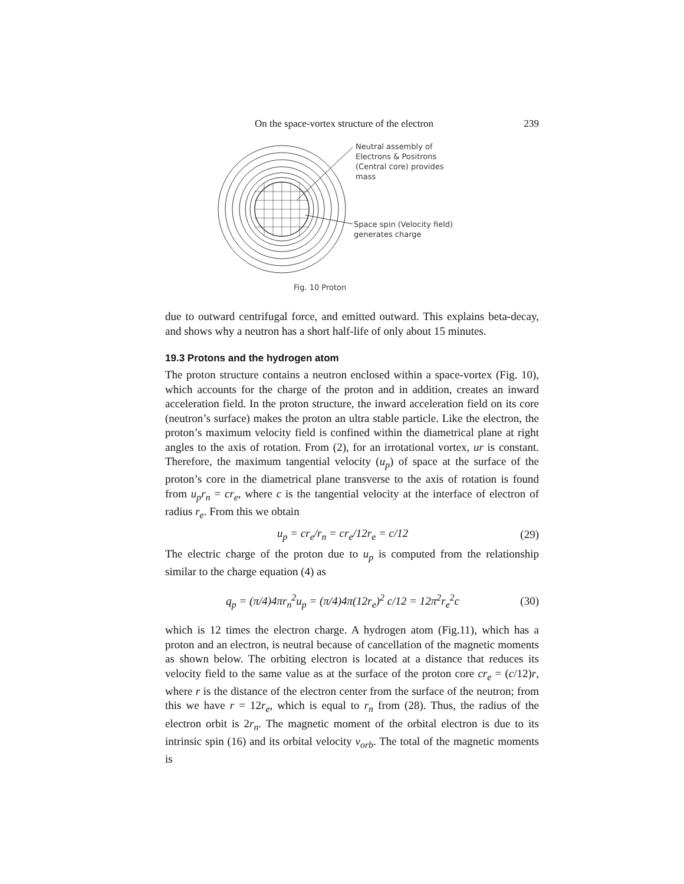On the space-vortex structure of the electron 239
Neutral assembly of
Electrons & Positrons
(Central core) provides
mass
Space spin (Velocity field)
generates charge
Fig. 10 Proton
due to outward centrifugal force, and emitted outward. This explains beta-decay, and shows why a neutron has a short half-life of only about 15 minutes.
19.3 Protons and the hydrogen atom
The proton structure contains a neutron enclosed within a space-vortex (Fig. 10), which accounts for the charge of the proton and in addition, creates an inward acceleration field. In the proton structure, the inward acceleration field on its core (neutron’s surface) makes the proton an ultra stable particle. Like the electron, the proton’s maximum velocity field is confined within the diametrical plane at right angles to the axis of rotation. From (2), for an irrotational vortex, ur is constant. Therefore, the maximum tangential velocity (u<sub>p</sub>) of space at the surface of the proton’s core in the diametrical plane transverse to the axis of rotation is found from u<sub>p</sub>r<sub>n</sub> = cr<sub>e</sub>, where c is the tangential velocity at the interface of electron of radius r<sub>e</sub>. From this we obtain
u<sub>p</sub> = cr<sub>e</sub>/r<sub>n</sub> = cr<sub>e</sub>/12r<sub>e</sub> = c/12 (29)
The electric charge of the proton due to u<sub>p</sub> is computed from the relationship similar to the charge equation (4) as
q<sub>p</sub> = (π/4)4πr<sub>n</sub><sup>2</sup>u<sub>p</sub> = (π/4)4π(12r<sub>e</sub>)<sup>2</sup> c/12 = 12π<sup>2</sup>r<sub>e</sub><sup>2</sup>c (30)
which is 12 times the electron charge. A hydrogen atom (Fig.11), which has a proton and an electron, is neutral because of cancellation of the magnetic moments as shown below. The orbiting electron is located at a distance that reduces its velocity field to the same value as at the surface of the proton core cr<sub>e</sub> = (c/12)r, where r is the distance of the electron center from the surface of the neutron; from this we have r = 12r<sub>e</sub>, which is equal to r<sub>n</sub> from (28). Thus, the radius of the electron orbit is 2r<sub>n</sub>. The magnetic moment of the orbital electron is due to its intrinsic spin (16) and its orbital velocity v<sub>orb</sub>. The total of the magnetic moments is